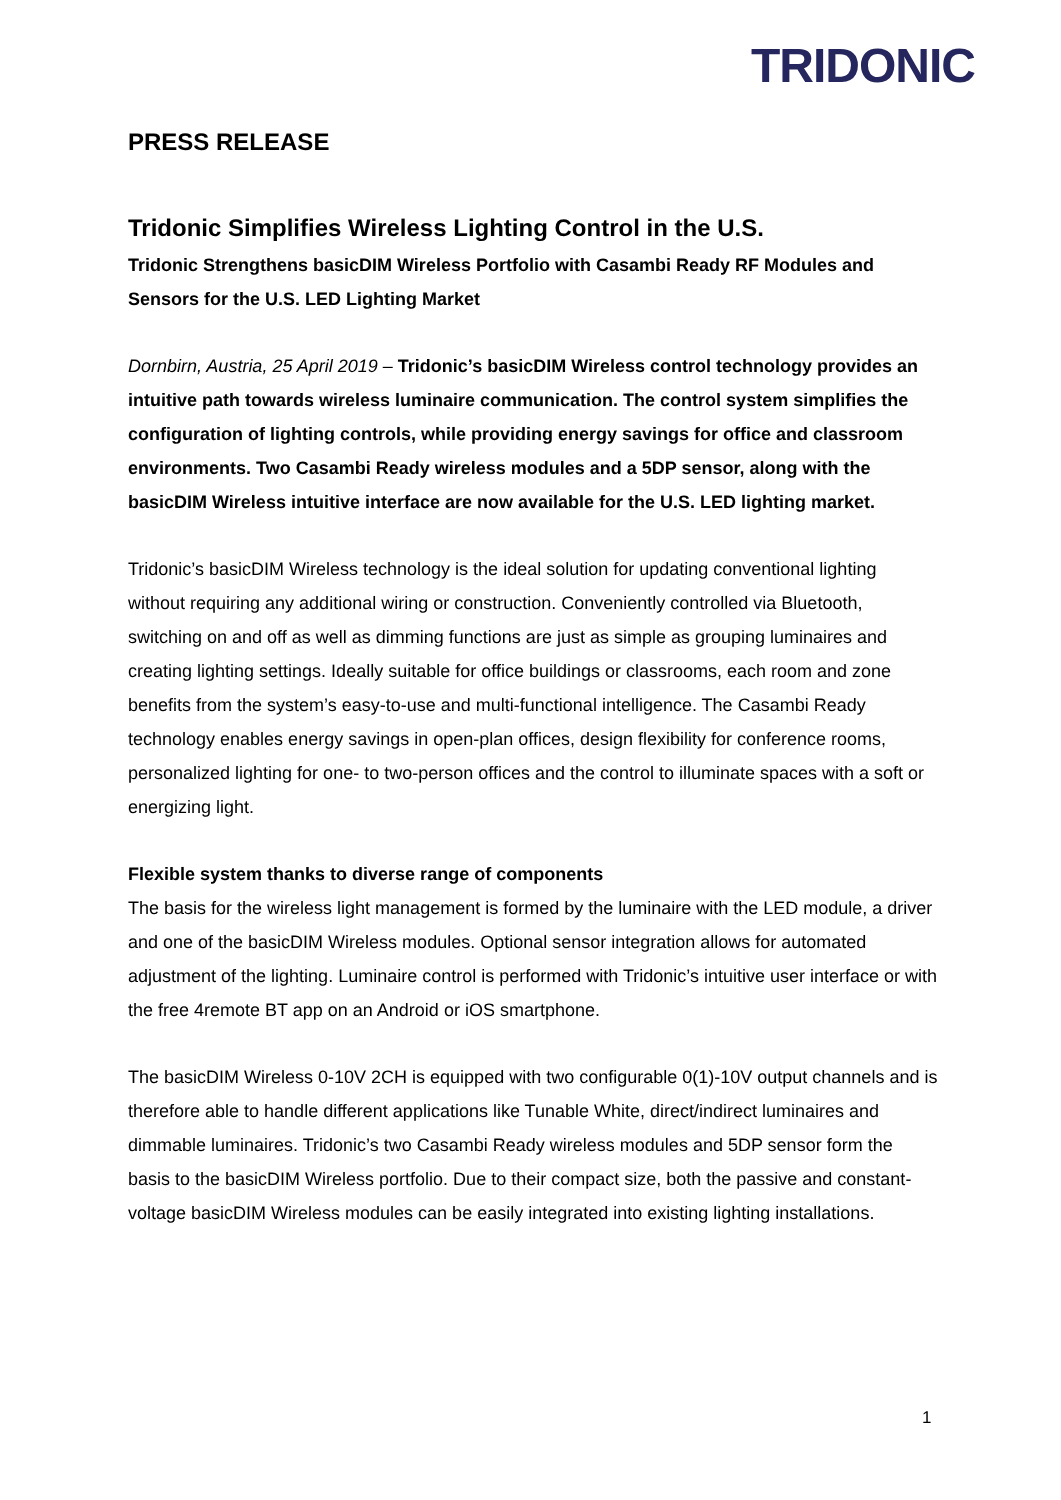TRIDONIC
PRESS RELEASE
Tridonic Simplifies Wireless Lighting Control in the U.S.
Tridonic Strengthens basicDIM Wireless Portfolio with Casambi Ready RF Modules and Sensors for the U.S. LED Lighting Market
Dornbirn, Austria, 25 April 2019 – Tridonic’s basicDIM Wireless control technology provides an intuitive path towards wireless luminaire communication. The control system simplifies the configuration of lighting controls, while providing energy savings for office and classroom environments. Two Casambi Ready wireless modules and a 5DP sensor, along with the basicDIM Wireless intuitive interface are now available for the U.S. LED lighting market.
Tridonic’s basicDIM Wireless technology is the ideal solution for updating conventional lighting without requiring any additional wiring or construction. Conveniently controlled via Bluetooth, switching on and off as well as dimming functions are just as simple as grouping luminaires and creating lighting settings. Ideally suitable for office buildings or classrooms, each room and zone benefits from the system’s easy-to-use and multi-functional intelligence. The Casambi Ready technology enables energy savings in open-plan offices, design flexibility for conference rooms, personalized lighting for one- to two-person offices and the control to illuminate spaces with a soft or energizing light.
Flexible system thanks to diverse range of components
The basis for the wireless light management is formed by the luminaire with the LED module, a driver and one of the basicDIM Wireless modules. Optional sensor integration allows for automated adjustment of the lighting. Luminaire control is performed with Tridonic’s intuitive user interface or with the free 4remote BT app on an Android or iOS smartphone.
The basicDIM Wireless 0-10V 2CH is equipped with two configurable 0(1)-10V output channels and is therefore able to handle different applications like Tunable White, direct/indirect luminaires and dimmable luminaires. Tridonic’s two Casambi Ready wireless modules and 5DP sensor form the basis to the basicDIM Wireless portfolio. Due to their compact size, both the passive and constant-voltage basicDIM Wireless modules can be easily integrated into existing lighting installations.
1